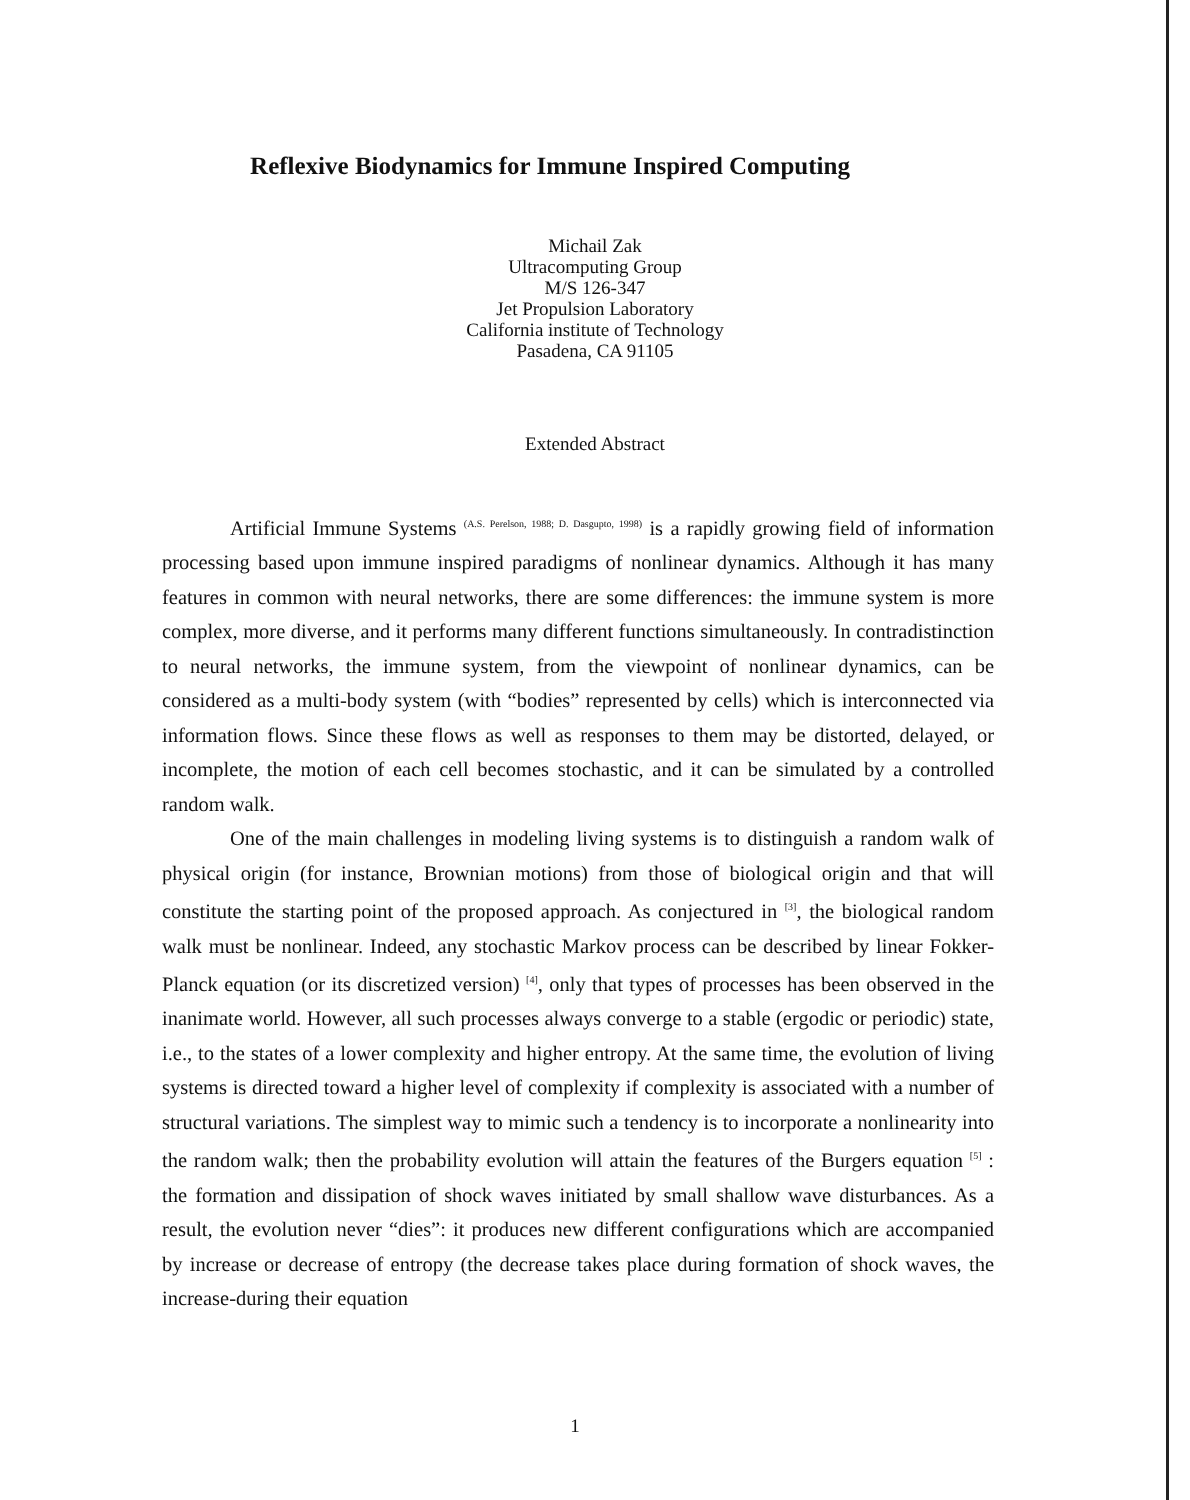Reflexive Biodynamics for Immune Inspired Computing
Michail Zak
Ultracomputing Group
M/S 126-347
Jet Propulsion Laboratory
California institute of Technology
Pasadena, CA 91105
Extended Abstract
Artificial Immune Systems <sup>(A.S. Perelson, 1988; D. Dasgupto, 1998)</sup> is a rapidly growing field of information processing based upon immune inspired paradigms of nonlinear dynamics. Although it has many features in common with neural networks, there are some differences: the immune system is more complex, more diverse, and it performs many different functions simultaneously. In contradistinction to neural networks, the immune system, from the viewpoint of nonlinear dynamics, can be considered as a multi-body system (with “bodies” represented by cells) which is interconnected via information flows. Since these flows as well as responses to them may be distorted, delayed, or incomplete, the motion of each cell becomes stochastic, and it can be simulated by a controlled random walk.
One of the main challenges in modeling living systems is to distinguish a random walk of physical origin (for instance, Brownian motions) from those of biological origin and that will constitute the starting point of the proposed approach. As conjectured in <sup>[3]</sup>, the biological random walk must be nonlinear. Indeed, any stochastic Markov process can be described by linear Fokker-Planck equation (or its discretized version) <sup>[4]</sup>, only that types of processes has been observed in the inanimate world. However, all such processes always converge to a stable (ergodic or periodic) state, i.e., to the states of a lower complexity and higher entropy. At the same time, the evolution of living systems is directed toward a higher level of complexity if complexity is associated with a number of structural variations. The simplest way to mimic such a tendency is to incorporate a nonlinearity into the random walk; then the probability evolution will attain the features of the Burgers equation <sup>[5]</sup> : the formation and dissipation of shock waves initiated by small shallow wave disturbances. As a result, the evolution never “dies”: it produces new different configurations which are accompanied by increase or decrease of entropy (the decrease takes place during formation of shock waves, the increase-during their equation
1